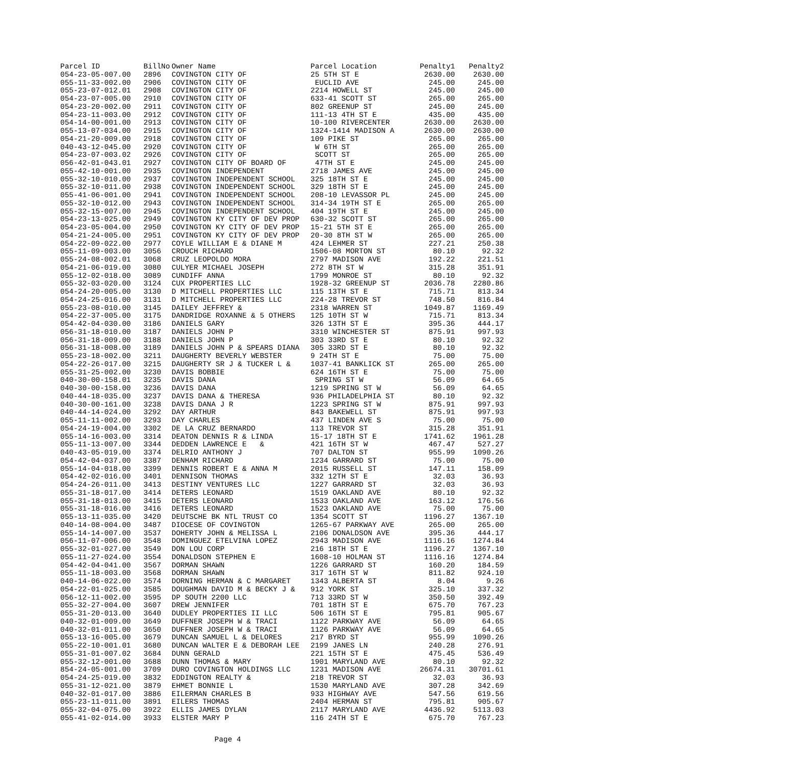| Parcel ID | BillNo | Owner Name | Parcel Location | Penalty1 | Penalty2 |
| --- | --- | --- | --- | --- | --- |
| 054-23-05-007.00 | 2896 | COVINGTON CITY OF | 25 5TH ST E | 2630.00 | 2630.00 |
| 055-11-33-002.00 | 2906 | COVINGTON CITY OF | EUCLID AVE | 245.00 | 245.00 |
| 055-23-07-012.01 | 2908 | COVINGTON CITY OF | 2214 HOWELL ST | 245.00 | 245.00 |
| 054-23-07-005.00 | 2910 | COVINGTON CITY OF | 633-41 SCOTT ST | 265.00 | 265.00 |
| 054-23-20-002.00 | 2911 | COVINGTON CITY OF | 802 GREENUP ST | 245.00 | 245.00 |
| 054-23-11-003.00 | 2912 | COVINGTON CITY OF | 111-13 4TH ST E | 435.00 | 435.00 |
| 054-14-00-001.00 | 2913 | COVINGTON CITY OF | 10-100 RIVERCENTER | 2630.00 | 2630.00 |
| 055-13-07-034.00 | 2915 | COVINGTON CITY OF | 1324-1414 MADISON A | 2630.00 | 2630.00 |
| 054-21-20-009.00 | 2918 | COVINGTON CITY OF | 109 PIKE ST | 265.00 | 265.00 |
| 040-43-12-045.00 | 2920 | COVINGTON CITY OF | W 6TH ST | 265.00 | 265.00 |
| 054-23-07-003.02 | 2926 | COVINGTON CITY OF | SCOTT ST | 265.00 | 265.00 |
| 056-42-01-043.01 | 2927 | COVINGTON CITY OF BOARD OF | 47TH ST E | 245.00 | 245.00 |
| 055-42-10-001.00 | 2935 | COVINGTON INDEPENDENT | 2718 JAMES AVE | 245.00 | 245.00 |
| 055-32-10-010.00 | 2937 | COVINGTON INDEPENDENT SCHOOL | 325 18TH ST E | 245.00 | 245.00 |
| 055-32-10-011.00 | 2938 | COVINGTON INDEPENDENT SCHOOL | 329 18TH ST E | 245.00 | 245.00 |
| 055-41-06-001.00 | 2941 | COVINGTON INDEPENDENT SCHOOL | 208-10 LEVASSOR PL | 245.00 | 245.00 |
| 055-32-10-012.00 | 2943 | COVINGTON INDEPENDENT SCHOOL | 314-34 19TH ST E | 265.00 | 265.00 |
| 055-32-15-007.00 | 2945 | COVINGTON INDEPENDENT SCHOOL | 404 19TH ST E | 245.00 | 245.00 |
| 054-23-13-025.00 | 2949 | COVINGTON KY CITY OF DEV PROP | 630-32 SCOTT ST | 265.00 | 265.00 |
| 054-23-05-004.00 | 2950 | COVINGTON KY CITY OF DEV PROP | 15-21 5TH ST E | 265.00 | 265.00 |
| 054-21-24-005.00 | 2951 | COVINGTON KY CITY OF DEV PROP | 20-30 8TH ST W | 265.00 | 265.00 |
| 054-22-09-022.00 | 2977 | COYLE WILLIAM E & DIANE M | 424 LEHMER ST | 227.21 | 250.38 |
| 055-11-09-003.00 | 3056 | CROUCH RICHARD | 1506-08 MORTON ST | 80.10 | 92.32 |
| 055-24-08-002.01 | 3068 | CRUZ LEOPOLDO MORA | 2797 MADISON AVE | 192.22 | 221.51 |
| 054-21-06-019.00 | 3080 | CULYER MICHAEL JOSEPH | 272 8TH ST W | 315.28 | 351.91 |
| 055-12-02-018.00 | 3089 | CUNDIFF ANNA | 1799 MONROE ST | 80.10 | 92.32 |
| 055-32-03-020.00 | 3124 | CUX PROPERTIES LLC | 1928-32 GREENUP ST | 2036.78 | 2280.86 |
| 054-24-20-005.00 | 3130 | D MITCHELL PROPERTIES LLC | 115 13TH ST E | 715.71 | 813.34 |
| 054-24-25-016.00 | 3131 | D MITCHELL PROPERTIES LLC | 224-28 TREVOR ST | 748.50 | 816.84 |
| 055-23-08-010.00 | 3145 | DAILEY JEFFREY & | 2318 WARREN ST | 1049.87 | 1169.49 |
| 054-22-37-005.00 | 3175 | DANDRIDGE ROXANNE & 5 OTHERS | 125 10TH ST W | 715.71 | 813.34 |
| 054-42-04-030.00 | 3186 | DANIELS GARY | 326 13TH ST E | 395.36 | 444.17 |
| 056-31-18-010.00 | 3187 | DANIELS JOHN P | 3310 WINCHESTER ST | 875.91 | 997.93 |
| 056-31-18-009.00 | 3188 | DANIELS JOHN P | 303 33RD ST E | 80.10 | 92.32 |
| 056-31-18-008.00 | 3189 | DANIELS JOHN P & SPEARS DIANA | 305 33RD ST E | 80.10 | 92.32 |
| 055-23-18-002.00 | 3211 | DAUGHERTY BEVERLY WEBSTER | 9 24TH ST E | 75.00 | 75.00 |
| 054-22-26-017.00 | 3215 | DAUGHERTY SR J & TUCKER L & | 1037-41 BANKLICK ST | 265.00 | 265.00 |
| 055-31-25-002.00 | 3230 | DAVIS BOBBIE | 624 16TH ST E | 75.00 | 75.00 |
| 040-30-00-158.01 | 3235 | DAVIS DANA | SPRING ST W | 56.09 | 64.65 |
| 040-30-00-158.00 | 3236 | DAVIS DANA | 1219 SPRING ST W | 56.09 | 64.65 |
| 040-44-18-035.00 | 3237 | DAVIS DANA & THERESA | 936 PHILADELPHIA ST | 80.10 | 92.32 |
| 040-30-00-161.00 | 3238 | DAVIS DANA J R | 1223 SPRING ST W | 875.91 | 997.93 |
| 040-44-14-024.00 | 3292 | DAY ARTHUR | 843 BAKEWELL ST | 875.91 | 997.93 |
| 055-11-11-002.00 | 3293 | DAY CHARLES | 437 LINDEN AVE S | 75.00 | 75.00 |
| 054-24-19-004.00 | 3302 | DE LA CRUZ BERNARDO | 113 TREVOR ST | 315.28 | 351.91 |
| 055-14-16-003.00 | 3314 | DEATON DENNIS R & LINDA | 15-17 18TH ST E | 1741.62 | 1961.28 |
| 055-11-13-007.00 | 3344 | DEDDEN LAWRENCE E & | 421 16TH ST W | 467.47 | 527.27 |
| 040-43-05-019.00 | 3374 | DELRIO ANTHONY J | 707 DALTON ST | 955.99 | 1090.26 |
| 054-42-04-037.00 | 3387 | DENHAM RICHARD | 1234 GARRARD ST | 75.00 | 75.00 |
| 055-14-04-018.00 | 3399 | DENNIS ROBERT E & ANNA M | 2015 RUSSELL ST | 147.11 | 158.09 |
| 054-42-02-016.00 | 3401 | DENNISON THOMAS | 332 12TH ST E | 32.03 | 36.93 |
| 054-24-26-011.00 | 3413 | DESTINY VENTURES LLC | 1227 GARRARD ST | 32.03 | 36.93 |
| 055-31-18-017.00 | 3414 | DETERS LEONARD | 1519 OAKLAND AVE | 80.10 | 92.32 |
| 055-31-18-013.00 | 3415 | DETERS LEONARD | 1533 OAKLAND AVE | 163.12 | 176.56 |
| 055-31-18-016.00 | 3416 | DETERS LEONARD | 1523 OAKLAND AVE | 75.00 | 75.00 |
| 055-13-11-035.00 | 3420 | DEUTSCHE BK NTL TRUST CO | 1354 SCOTT ST | 1196.27 | 1367.10 |
| 040-14-08-004.00 | 3487 | DIOCESE OF COVINGTON | 1265-67 PARKWAY AVE | 265.00 | 265.00 |
| 055-14-14-007.00 | 3537 | DOHERTY JOHN & MELISSA L | 2106 DONALDSON AVE | 395.36 | 444.17 |
| 056-11-07-006.00 | 3548 | DOMINGUEZ ETELVINA LOPEZ | 2943 MADISON AVE | 1116.16 | 1274.84 |
| 055-32-01-027.00 | 3549 | DON LOU CORP | 216 18TH ST E | 1196.27 | 1367.10 |
| 055-11-27-024.00 | 3554 | DONALDSON STEPHEN E | 1608-10 HOLMAN ST | 1116.16 | 1274.84 |
| 054-42-04-041.00 | 3567 | DORMAN SHAWN | 1226 GARRARD ST | 160.20 | 184.59 |
| 055-11-18-003.00 | 3568 | DORMAN SHAWN | 317 16TH ST W | 811.82 | 924.10 |
| 040-14-06-022.00 | 3574 | DORNING HERMAN & C MARGARET | 1343 ALBERTA ST | 8.04 | 9.26 |
| 054-22-01-025.00 | 3585 | DOUGHMAN DAVID M & BECKY J & | 912 YORK ST | 325.10 | 337.32 |
| 056-12-11-002.00 | 3595 | DP SOUTH 2200 LLC | 713 33RD ST W | 350.50 | 392.49 |
| 055-32-27-004.00 | 3607 | DREW JENNIFER | 701 18TH ST E | 675.70 | 767.23 |
| 055-31-20-013.00 | 3640 | DUDLEY PROPERTIES II LLC | 506 16TH ST E | 795.81 | 905.67 |
| 040-32-01-009.00 | 3649 | DUFFNER JOSEPH W & TRACI | 1122 PARKWAY AVE | 56.09 | 64.65 |
| 040-32-01-011.00 | 3650 | DUFFNER JOSEPH W & TRACI | 1126 PARKWAY AVE | 56.09 | 64.65 |
| 055-13-16-005.00 | 3679 | DUNCAN SAMUEL L & DELORES | 217 BYRD ST | 955.99 | 1090.26 |
| 055-22-10-001.01 | 3680 | DUNCAN WALTER E & DEBORAH LEE | 2199 JANES LN | 240.28 | 276.91 |
| 055-31-01-007.02 | 3684 | DUNN GERALD | 221 15TH ST E | 475.45 | 536.49 |
| 055-32-12-001.00 | 3688 | DUNN THOMAS & MARY | 1901 MARYLAND AVE | 80.10 | 92.32 |
| 854-24-05-001.00 | 3709 | DURO COVINGTON HOLDINGS LLC | 1231 MADISON AVE | 26674.31 | 30701.61 |
| 054-24-25-019.00 | 3832 | EDDINGTON REALTY & | 218 TREVOR ST | 32.03 | 36.93 |
| 055-31-12-021.00 | 3879 | EHMET BONNIE L | 1530 MARYLAND AVE | 307.28 | 342.69 |
| 040-32-01-017.00 | 3886 | EILERMAN CHARLES B | 933 HIGHWAY AVE | 547.56 | 619.56 |
| 055-23-11-011.00 | 3891 | EILERS THOMAS | 2404 HERMAN ST | 795.81 | 905.67 |
| 055-32-04-075.00 | 3922 | ELLIS JAMES DYLAN | 2117 MARYLAND AVE | 4436.92 | 5113.03 |
| 055-41-02-014.00 | 3933 | ELSTER MARY P | 116 24TH ST E | 675.70 | 767.23 |
Page 4